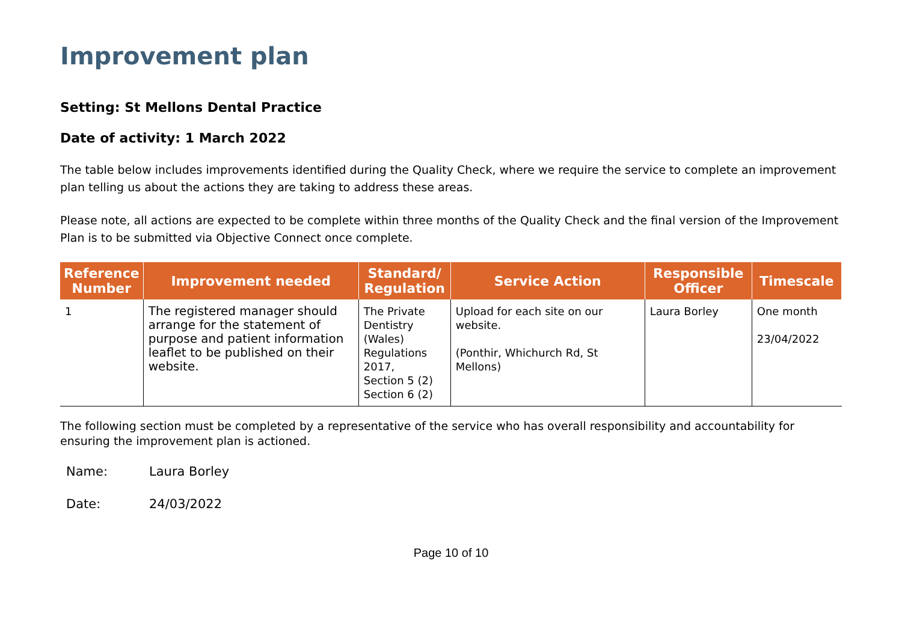Improvement plan
Setting: St Mellons Dental Practice
Date of activity: 1 March 2022
The table below includes improvements identified during the Quality Check, where we require the service to complete an improvement plan telling us about the actions they are taking to address these areas.
Please note, all actions are expected to be complete within three months of the Quality Check and the final version of the Improvement Plan is to be submitted via Objective Connect once complete.
| Reference Number | Improvement needed | Standard/ Regulation | Service Action | Responsible Officer | Timescale |
| --- | --- | --- | --- | --- | --- |
| 1 | The registered manager should arrange for the statement of purpose and patient information leaflet to be published on their website. | The Private Dentistry (Wales) Regulations 2017, Section 5 (2) Section 6 (2) | Upload for each site on our website. (Ponthir, Whichurch Rd, St Mellons) | Laura Borley | One month 23/04/2022 |
The following section must be completed by a representative of the service who has overall responsibility and accountability for ensuring the improvement plan is actioned.
Name: Laura Borley
Date: 24/03/2022
Page 10 of 10